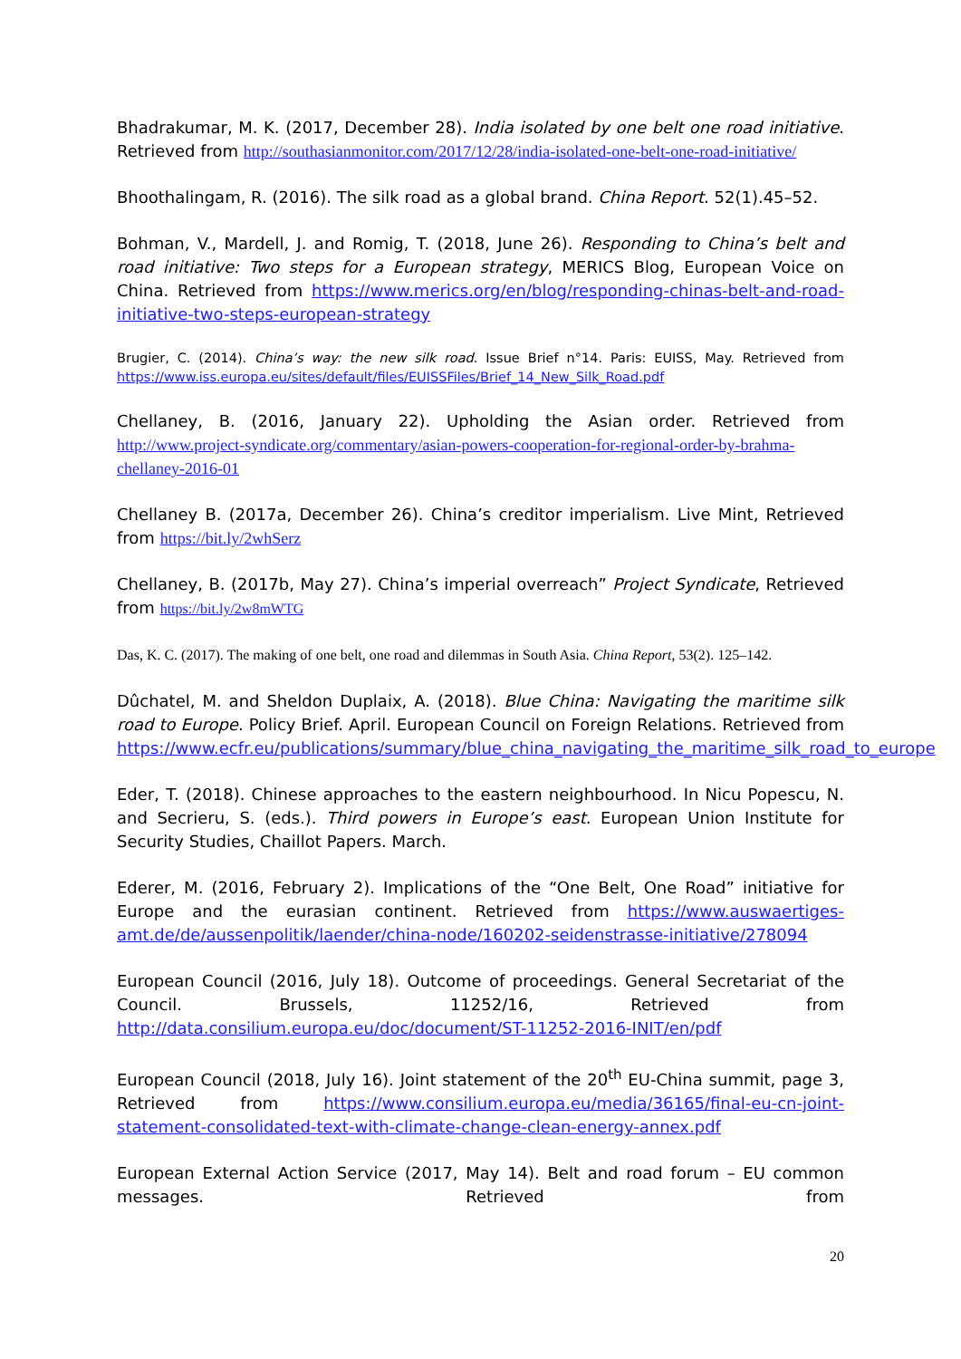Bhadrakumar, M. K. (2017, December 28). India isolated by one belt one road initiative. Retrieved from http://southasianmonitor.com/2017/12/28/india-isolated-one-belt-one-road-initiative/
Bhoothalingam, R. (2016). The silk road as a global brand. China Report. 52(1).45–52.
Bohman, V., Mardell, J. and Romig, T. (2018, June 26). Responding to China’s belt and road initiative: Two steps for a European strategy, MERICS Blog, European Voice on China. Retrieved from https://www.merics.org/en/blog/responding-chinas-belt-and-road-initiative-two-steps-european-strategy
Brugier, C. (2014). China’s way: the new silk road. Issue Brief n°14. Paris: EUISS, May. Retrieved from https://www.iss.europa.eu/sites/default/files/EUISSFiles/Brief_14_New_Silk_Road.pdf
Chellaney, B. (2016, January 22). Upholding the Asian order. Retrieved from http://www.project-syndicate.org/commentary/asian-powers-cooperation-for-regional-order-by-brahma-chellaney-2016-01
Chellaney B. (2017a, December 26). China’s creditor imperialism. Live Mint, Retrieved from https://bit.ly/2whSerz
Chellaney, B. (2017b, May 27). China’s imperial overreach” Project Syndicate, Retrieved from https://bit.ly/2w8mWTG
Das, K. C. (2017). The making of one belt, one road and dilemmas in South Asia. China Report, 53(2). 125–142.
Dûchatel, M. and Sheldon Duplaix, A. (2018). Blue China: Navigating the maritime silk road to Europe. Policy Brief. April. European Council on Foreign Relations. Retrieved from https://www.ecfr.eu/publications/summary/blue_china_navigating_the_maritime_silk_road_to_europe
Eder, T. (2018). Chinese approaches to the eastern neighbourhood. In Nicu Popescu, N. and Secrieru, S. (eds.). Third powers in Europe’s east. European Union Institute for Security Studies, Chaillot Papers. March.
Ederer, M. (2016, February 2). Implications of the “One Belt, One Road” initiative for Europe and the eurasian continent. Retrieved from https://www.auswaertiges-amt.de/de/aussenpolitik/laender/china-node/160202-seidenstrasse-initiative/278094
European Council (2016, July 18). Outcome of proceedings. General Secretariat of the Council. Brussels, 11252/16, Retrieved from http://data.consilium.europa.eu/doc/document/ST-11252-2016-INIT/en/pdf
European Council (2018, July 16). Joint statement of the 20<sup>th</sup> EU-China summit, page 3, Retrieved from https://www.consilium.europa.eu/media/36165/final-eu-cn-joint-statement-consolidated-text-with-climate-change-clean-energy-annex.pdf
European External Action Service (2017, May 14). Belt and road forum – EU common messages. Retrieved from
20